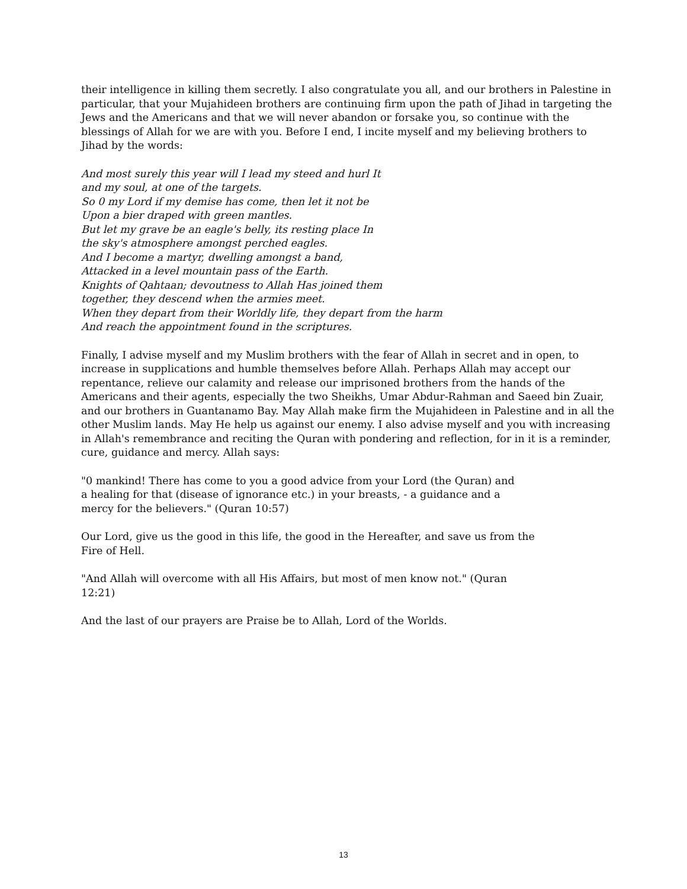their intelligence in killing them secretly. I also congratulate you all, and our brothers in Palestine in particular, that your Mujahideen brothers are continuing firm upon the path of Jihad in targeting the Jews and the Americans and that we will never abandon or forsake you, so continue with the blessings of Allah for we are with you. Before I end, I incite myself and my believing brothers to Jihad by the words:
And most surely this year will I lead my steed and hurl It
and my soul, at one of the targets.
So 0 my Lord if my demise has come, then let it not be
Upon a bier draped with green mantles.
But let my grave be an eagle's belly, its resting place In
the sky's atmosphere amongst perched eagles.
And I become a martyr, dwelling amongst a band,
Attacked in a level mountain pass of the Earth.
Knights of Qahtaan; devoutness to Allah Has joined them
together, they descend when the armies meet.
When they depart from their Worldly life, they depart from the harm
And reach the appointment found in the scriptures.
Finally, I advise myself and my Muslim brothers with the fear of Allah in secret and in open, to increase in supplications and humble themselves before Allah. Perhaps Allah may accept our repentance, relieve our calamity and release our imprisoned brothers from the hands of the Americans and their agents, especially the two Sheikhs, Umar Abdur-Rahman and Saeed bin Zuair, and our brothers in Guantanamo Bay. May Allah make firm the Mujahideen in Palestine and in all the other Muslim lands. May He help us against our enemy. I also advise myself and you with increasing in Allah's remembrance and reciting the Quran with pondering and reflection, for in it is a reminder, cure, guidance and mercy. Allah says:
"0 mankind! There has come to you a good advice from your Lord (the Quran) and
a healing for that (disease of ignorance etc.) in your breasts, - a guidance and a
mercy for the believers." (Quran 10:57)
Our Lord, give us the good in this life, the good in the Hereafter, and save us from the
Fire of Hell.
"And Allah will overcome with all His Affairs, but most of men know not." (Quran
12:21)
And the last of our prayers are Praise be to Allah, Lord of the Worlds.
13